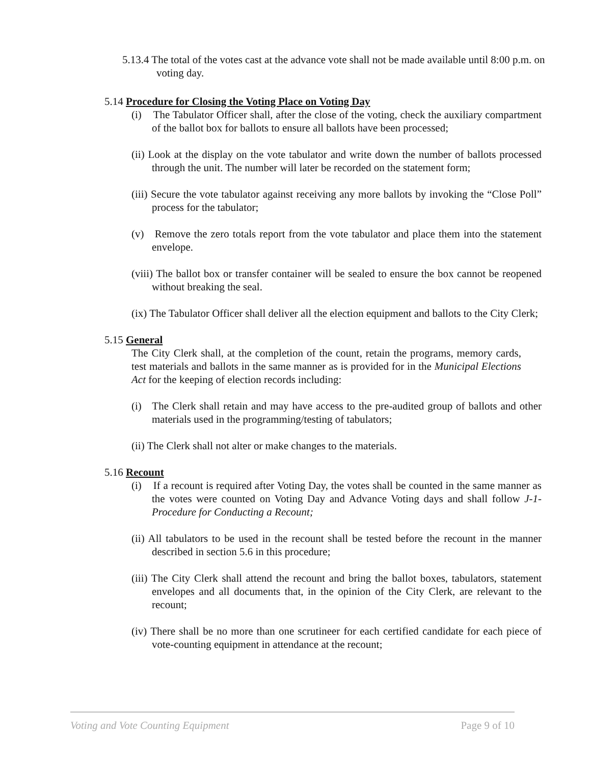5.13.4 The total of the votes cast at the advance vote shall not be made available until 8:00 p.m. on voting day.
5.14 Procedure for Closing the Voting Place on Voting Day
(i) The Tabulator Officer shall, after the close of the voting, check the auxiliary compartment of the ballot box for ballots to ensure all ballots have been processed;
(ii) Look at the display on the vote tabulator and write down the number of ballots processed through the unit. The number will later be recorded on the statement form;
(iii) Secure the vote tabulator against receiving any more ballots by invoking the “Close Poll” process for the tabulator;
(v) Remove the zero totals report from the vote tabulator and place them into the statement envelope.
(viii) The ballot box or transfer container will be sealed to ensure the box cannot be reopened without breaking the seal.
(ix) The Tabulator Officer shall deliver all the election equipment and ballots to the City Clerk;
5.15 General
The City Clerk shall, at the completion of the count, retain the programs, memory cards, test materials and ballots in the same manner as is provided for in the Municipal Elections Act for the keeping of election records including:
(i) The Clerk shall retain and may have access to the pre-audited group of ballots and other materials used in the programming/testing of tabulators;
(ii) The Clerk shall not alter or make changes to the materials.
5.16 Recount
(i) If a recount is required after Voting Day, the votes shall be counted in the same manner as the votes were counted on Voting Day and Advance Voting days and shall follow J-1- Procedure for Conducting a Recount;
(ii) All tabulators to be used in the recount shall be tested before the recount in the manner described in section 5.6 in this procedure;
(iii) The City Clerk shall attend the recount and bring the ballot boxes, tabulators, statement envelopes and all documents that, in the opinion of the City Clerk, are relevant to the recount;
(iv) There shall be no more than one scrutineer for each certified candidate for each piece of vote-counting equipment in attendance at the recount;
Voting and Vote Counting Equipment Page 9 of 10